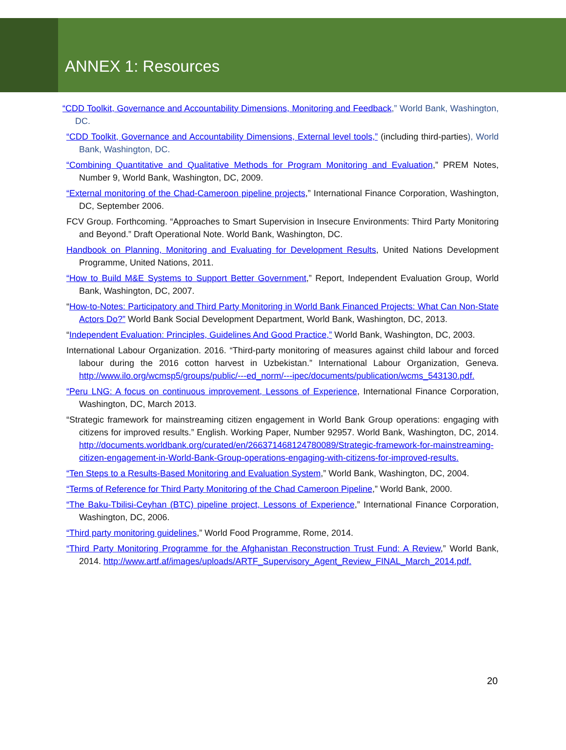ANNEX 1: Resources
“CDD Toolkit, Governance and Accountability Dimensions, Monitoring and Feedback,” World Bank, Washington, DC.
“CDD Toolkit, Governance and Accountability Dimensions, External level tools,” (including third-parties), World Bank, Washington, DC.
“Combining Quantitative and Qualitative Methods for Program Monitoring and Evaluation,” PREM Notes, Number 9, World Bank, Washington, DC, 2009.
“External monitoring of the Chad-Cameroon pipeline projects,” International Finance Corporation, Washington, DC, September 2006.
FCV Group. Forthcoming. “Approaches to Smart Supervision in Insecure Environments: Third Party Monitoring and Beyond.” Draft Operational Note. World Bank, Washington, DC.
Handbook on Planning, Monitoring and Evaluating for Development Results, United Nations Development Programme, United Nations, 2011.
“How to Build M&E Systems to Support Better Government,” Report, Independent Evaluation Group, World Bank, Washington, DC, 2007.
“How-to-Notes: Participatory and Third Party Monitoring in World Bank Financed Projects: What Can Non-State Actors Do?” World Bank Social Development Department, World Bank, Washington, DC, 2013.
“Independent Evaluation: Principles, Guidelines And Good Practice,” World Bank, Washington, DC, 2003.
International Labour Organization. 2016. “Third-party monitoring of measures against child labour and forced labour during the 2016 cotton harvest in Uzbekistan.” International Labour Organization, Geneva. http://www.ilo.org/wcmsp5/groups/public/---ed_norm/---ipec/documents/publication/wcms_543130.pdf.
“Peru LNG: A focus on continuous improvement, Lessons of Experience, International Finance Corporation, Washington, DC, March 2013.
“Strategic framework for mainstreaming citizen engagement in World Bank Group operations: engaging with citizens for improved results.” English. Working Paper, Number 92957. World Bank, Washington, DC, 2014. http://documents.worldbank.org/curated/en/266371468124780089/Strategic-framework-for-mainstreaming-citizen-engagement-in-World-Bank-Group-operations-engaging-with-citizens-for-improved-results.
“Ten Steps to a Results-Based Monitoring and Evaluation System,” World Bank, Washington, DC, 2004.
“Terms of Reference for Third Party Monitoring of the Chad Cameroon Pipeline,” World Bank, 2000.
“The Baku-Tbilisi-Ceyhan (BTC) pipeline project, Lessons of Experience,” International Finance Corporation, Washington, DC, 2006.
“Third party monitoring guidelines,” World Food Programme, Rome, 2014.
“Third Party Monitoring Programme for the Afghanistan Reconstruction Trust Fund: A Review,” World Bank, 2014. http://www.artf.af/images/uploads/ARTF_Supervisory_Agent_Review_FINAL_March_2014.pdf.
20